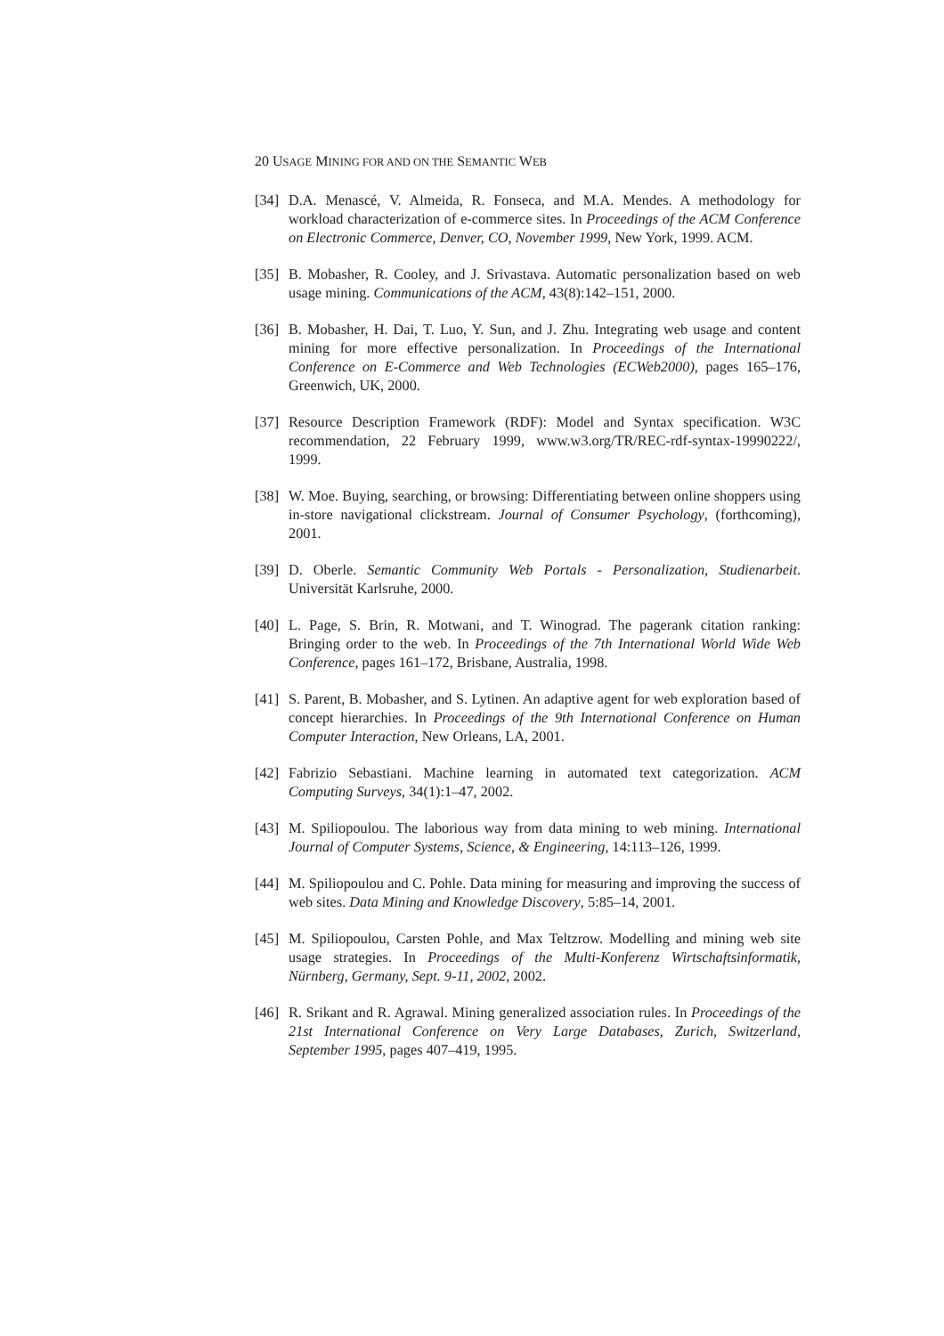20 USAGE MINING FOR AND ON THE SEMANTIC WEB
[34] D.A. Menascé, V. Almeida, R. Fonseca, and M.A. Mendes. A methodology for workload characterization of e-commerce sites. In Proceedings of the ACM Conference on Electronic Commerce, Denver, CO, November 1999, New York, 1999. ACM.
[35] B. Mobasher, R. Cooley, and J. Srivastava. Automatic personalization based on web usage mining. Communications of the ACM, 43(8):142–151, 2000.
[36] B. Mobasher, H. Dai, T. Luo, Y. Sun, and J. Zhu. Integrating web usage and content mining for more effective personalization. In Proceedings of the International Conference on E-Commerce and Web Technologies (ECWeb2000), pages 165–176, Greenwich, UK, 2000.
[37] Resource Description Framework (RDF): Model and Syntax specification. W3C recommendation, 22 February 1999, www.w3.org/TR/REC-rdf-syntax-19990222/, 1999.
[38] W. Moe. Buying, searching, or browsing: Differentiating between online shoppers using in-store navigational clickstream. Journal of Consumer Psychology, (forthcoming), 2001.
[39] D. Oberle. Semantic Community Web Portals - Personalization, Studienarbeit. Universität Karlsruhe, 2000.
[40] L. Page, S. Brin, R. Motwani, and T. Winograd. The pagerank citation ranking: Bringing order to the web. In Proceedings of the 7th International World Wide Web Conference, pages 161–172, Brisbane, Australia, 1998.
[41] S. Parent, B. Mobasher, and S. Lytinen. An adaptive agent for web exploration based of concept hierarchies. In Proceedings of the 9th International Conference on Human Computer Interaction, New Orleans, LA, 2001.
[42] Fabrizio Sebastiani. Machine learning in automated text categorization. ACM Computing Surveys, 34(1):1–47, 2002.
[43] M. Spiliopoulou. The laborious way from data mining to web mining. International Journal of Computer Systems, Science, & Engineering, 14:113–126, 1999.
[44] M. Spiliopoulou and C. Pohle. Data mining for measuring and improving the success of web sites. Data Mining and Knowledge Discovery, 5:85–14, 2001.
[45] M. Spiliopoulou, Carsten Pohle, and Max Teltzrow. Modelling and mining web site usage strategies. In Proceedings of the Multi-Konferenz Wirtschaftsinformatik, Nürnberg, Germany, Sept. 9-11, 2002, 2002.
[46] R. Srikant and R. Agrawal. Mining generalized association rules. In Proceedings of the 21st International Conference on Very Large Databases, Zurich, Switzerland, September 1995, pages 407–419, 1995.